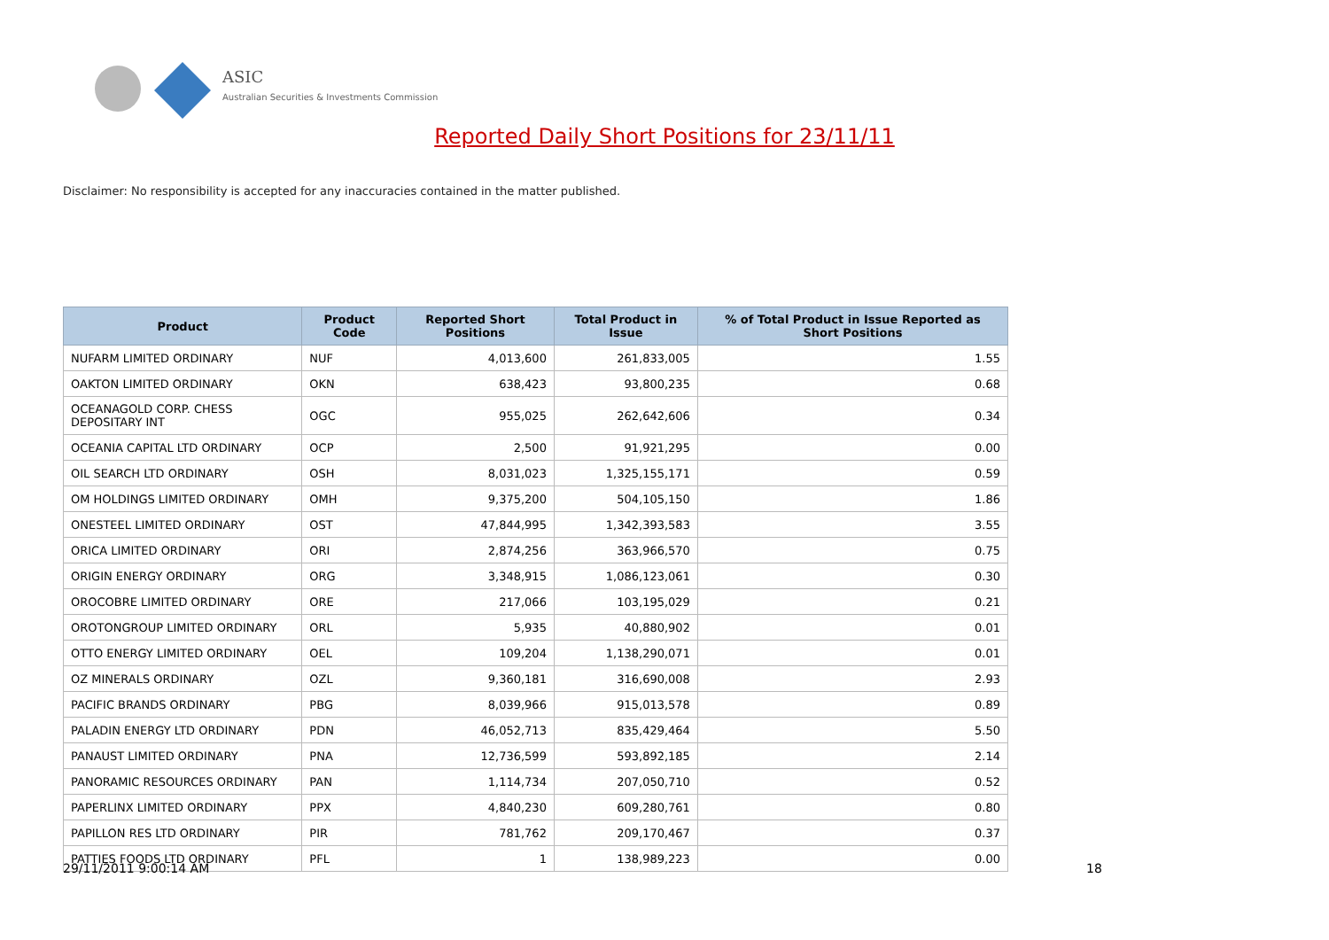ASIC
Australian Securities & Investments Commission
Reported Daily Short Positions for 23/11/11
Disclaimer: No responsibility is accepted for any inaccuracies contained in the matter published.
| Product | Product Code | Reported Short Positions | Total Product in Issue | % of Total Product in Issue Reported as Short Positions |
| --- | --- | --- | --- | --- |
| NUFARM LIMITED ORDINARY | NUF | 4,013,600 | 261,833,005 | 1.55 |
| OAKTON LIMITED ORDINARY | OKN | 638,423 | 93,800,235 | 0.68 |
| OCEANAGOLD CORP. CHESS DEPOSITARY INT | OGC | 955,025 | 262,642,606 | 0.34 |
| OCEANIA CAPITAL LTD ORDINARY | OCP | 2,500 | 91,921,295 | 0.00 |
| OIL SEARCH LTD ORDINARY | OSH | 8,031,023 | 1,325,155,171 | 0.59 |
| OM HOLDINGS LIMITED ORDINARY | OMH | 9,375,200 | 504,105,150 | 1.86 |
| ONESTEEL LIMITED ORDINARY | OST | 47,844,995 | 1,342,393,583 | 3.55 |
| ORICA LIMITED ORDINARY | ORI | 2,874,256 | 363,966,570 | 0.75 |
| ORIGIN ENERGY ORDINARY | ORG | 3,348,915 | 1,086,123,061 | 0.30 |
| OROCOBRE LIMITED ORDINARY | ORE | 217,066 | 103,195,029 | 0.21 |
| OROTONGROUP LIMITED ORDINARY | ORL | 5,935 | 40,880,902 | 0.01 |
| OTTO ENERGY LIMITED ORDINARY | OEL | 109,204 | 1,138,290,071 | 0.01 |
| OZ MINERALS ORDINARY | OZL | 9,360,181 | 316,690,008 | 2.93 |
| PACIFIC BRANDS ORDINARY | PBG | 8,039,966 | 915,013,578 | 0.89 |
| PALADIN ENERGY LTD ORDINARY | PDN | 46,052,713 | 835,429,464 | 5.50 |
| PANAUST LIMITED ORDINARY | PNA | 12,736,599 | 593,892,185 | 2.14 |
| PANORAMIC RESOURCES ORDINARY | PAN | 1,114,734 | 207,050,710 | 0.52 |
| PAPERLINX LIMITED ORDINARY | PPX | 4,840,230 | 609,280,761 | 0.80 |
| PAPILLON RES LTD ORDINARY | PIR | 781,762 | 209,170,467 | 0.37 |
| PATTIES FOODS LTD ORDINARY | PFL | 1 | 138,989,223 | 0.00 |
29/11/2011 9:00:14 AM 18